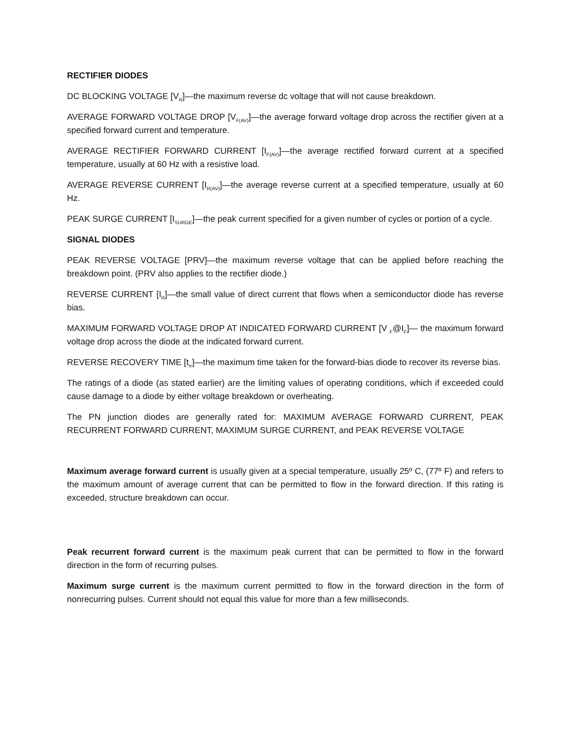RECTIFIER DIODES
DC BLOCKING VOLTAGE [V<sub>R</sub>]—the maximum reverse dc voltage that will not cause breakdown.
AVERAGE FORWARD VOLTAGE DROP [V<sub>F(AV)</sub>]—the average forward voltage drop across the rectifier given at a specified forward current and temperature.
AVERAGE RECTIFIER FORWARD CURRENT [I<sub>F(AV)</sub>]—the average rectified forward current at a specified temperature, usually at 60 Hz with a resistive load.
AVERAGE REVERSE CURRENT [I<sub>R(AV)</sub>]—the average reverse current at a specified temperature, usually at 60 Hz.
PEAK SURGE CURRENT [I<sub>SURGE</sub>]—the peak current specified for a given number of cycles or portion of a cycle.
SIGNAL DIODES
PEAK REVERSE VOLTAGE [PRV]—the maximum reverse voltage that can be applied before reaching the breakdown point. (PRV also applies to the rectifier diode.)
REVERSE CURRENT [I<sub>R</sub>]—the small value of direct current that flows when a semiconductor diode has reverse bias.
MAXIMUM FORWARD VOLTAGE DROP AT INDICATED FORWARD CURRENT [V <sub>F</sub>@I<sub>F</sub>]— the maximum forward voltage drop across the diode at the indicated forward current.
REVERSE RECOVERY TIME [t<sub>rr</sub>]—the maximum time taken for the forward-bias diode to recover its reverse bias.
The ratings of a diode (as stated earlier) are the limiting values of operating conditions, which if exceeded could cause damage to a diode by either voltage breakdown or overheating.
The PN junction diodes are generally rated for: MAXIMUM AVERAGE FORWARD CURRENT, PEAK RECURRENT FORWARD CURRENT, MAXIMUM SURGE CURRENT, and PEAK REVERSE VOLTAGE
Maximum average forward current is usually given at a special temperature, usually 25º C, (77º F) and refers to the maximum amount of average current that can be permitted to flow in the forward direction. If this rating is exceeded, structure breakdown can occur.
Peak recurrent forward current is the maximum peak current that can be permitted to flow in the forward direction in the form of recurring pulses.
Maximum surge current is the maximum current permitted to flow in the forward direction in the form of nonrecurring pulses. Current should not equal this value for more than a few milliseconds.